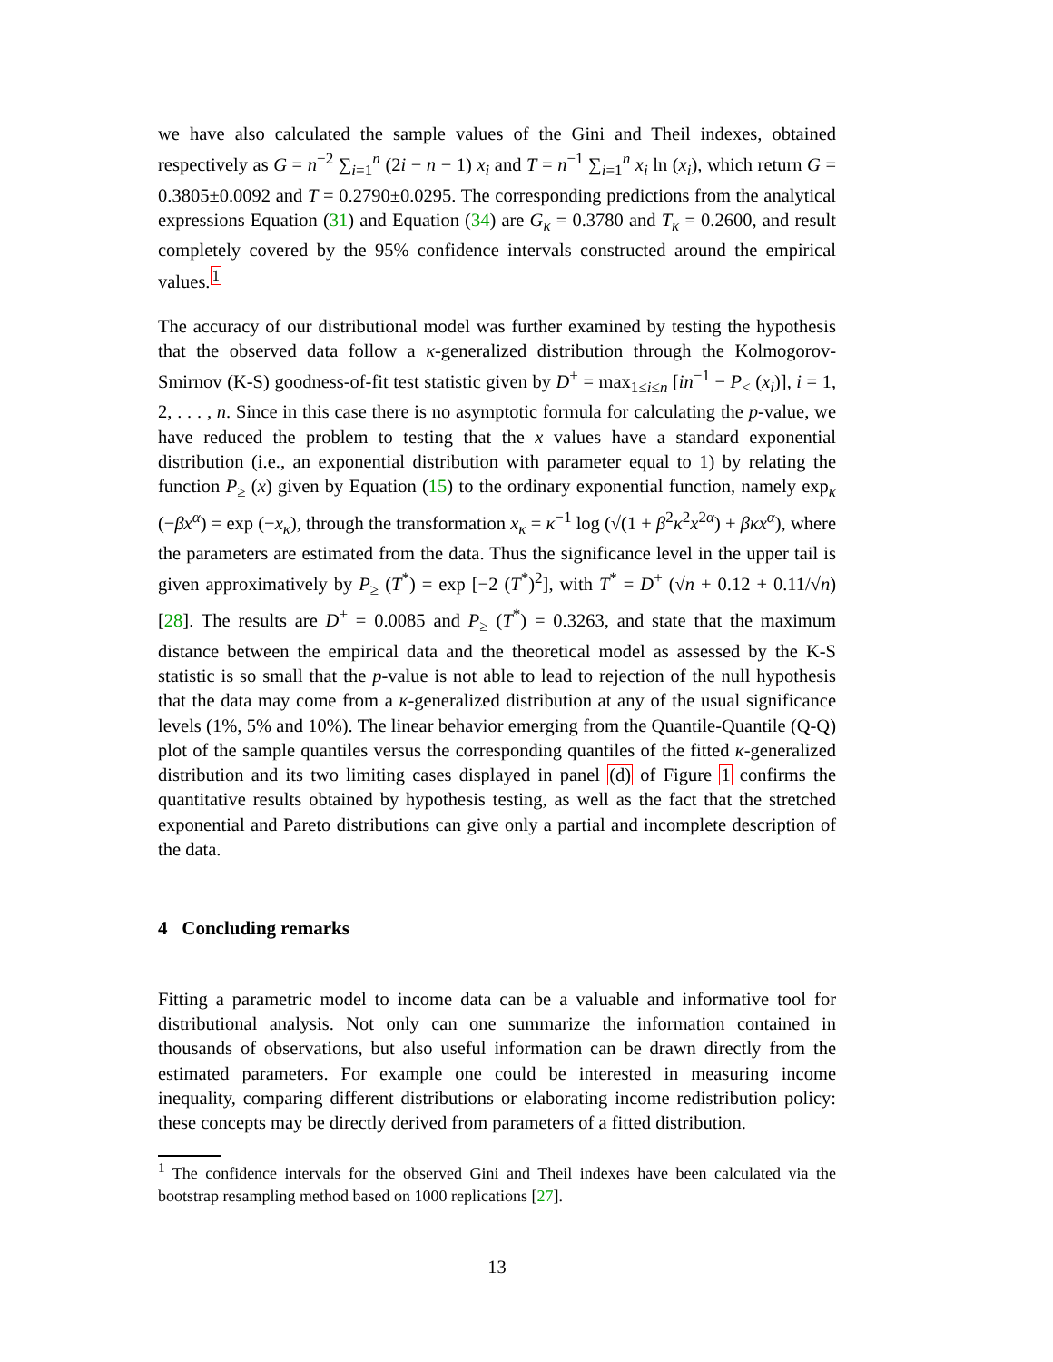we have also calculated the sample values of the Gini and Theil indexes, obtained respectively as G = n<sup>−2</sup> ∑<sub>i=1</sub><sup>n</sup> (2i − n − 1) x<sub>i</sub> and T = n<sup>−1</sup> ∑<sub>i=1</sub><sup>n</sup> x<sub>i</sub> ln (x<sub>i</sub>), which return G = 0.3805±0.0092 and T = 0.2790±0.0295. The corresponding predictions from the analytical expressions Equation (31) and Equation (34) are G<sub>κ</sub> = 0.3780 and T<sub>κ</sub> = 0.2600, and result completely covered by the 95% confidence intervals constructed around the empirical values.<sup>1</sup>
The accuracy of our distributional model was further examined by testing the hypothesis that the observed data follow a κ-generalized distribution through the Kolmogorov-Smirnov (K-S) goodness-of-fit test statistic given by D<sup>+</sup> = max<sub>1≤i≤n</sub> [in<sup>−1</sup> − P<sub><</sub> (x<sub>i</sub>)], i = 1, 2, . . . , n. Since in this case there is no asymptotic formula for calculating the p-value, we have reduced the problem to testing that the x values have a standard exponential distribution (i.e., an exponential distribution with parameter equal to 1) by relating the function P<sub>≥</sub> (x) given by Equation (15) to the ordinary exponential function, namely exp<sub>κ</sub> (−βx<sup>α</sup>) = exp (−x<sub>κ</sub>), through the transformation x<sub>κ</sub> = κ<sup>−1</sup> log (√(1 + β<sup>2</sup>κ<sup>2</sup>x<sup>2α</sup>) + βκx<sup>α</sup>), where the parameters are estimated from the data. Thus the significance level in the upper tail is given approximatively by P<sub>≥</sub> (T<sup>*</sup>) = exp [−2 (T<sup>*</sup>)<sup>2</sup>], with T<sup>*</sup> = D<sup>+</sup> (√n + 0.12 + 0.11/√n) [28]. The results are D<sup>+</sup> = 0.0085 and P<sub>≥</sub> (T<sup>*</sup>) = 0.3263, and state that the maximum distance between the empirical data and the theoretical model as assessed by the K-S statistic is so small that the p-value is not able to lead to rejection of the null hypothesis that the data may come from a κ-generalized distribution at any of the usual significance levels (1%, 5% and 10%). The linear behavior emerging from the Quantile-Quantile (Q-Q) plot of the sample quantiles versus the corresponding quantiles of the fitted κ-generalized distribution and its two limiting cases displayed in panel (d) of Figure 1 confirms the quantitative results obtained by hypothesis testing, as well as the fact that the stretched exponential and Pareto distributions can give only a partial and incomplete description of the data.
4 Concluding remarks
Fitting a parametric model to income data can be a valuable and informative tool for distributional analysis. Not only can one summarize the information contained in thousands of observations, but also useful information can be drawn directly from the estimated parameters. For example one could be interested in measuring income inequality, comparing different distributions or elaborating income redistribution policy: these concepts may be directly derived from parameters of a fitted distribution.
<sup>1</sup> The confidence intervals for the observed Gini and Theil indexes have been calculated via the bootstrap resampling method based on 1000 replications [27].
13